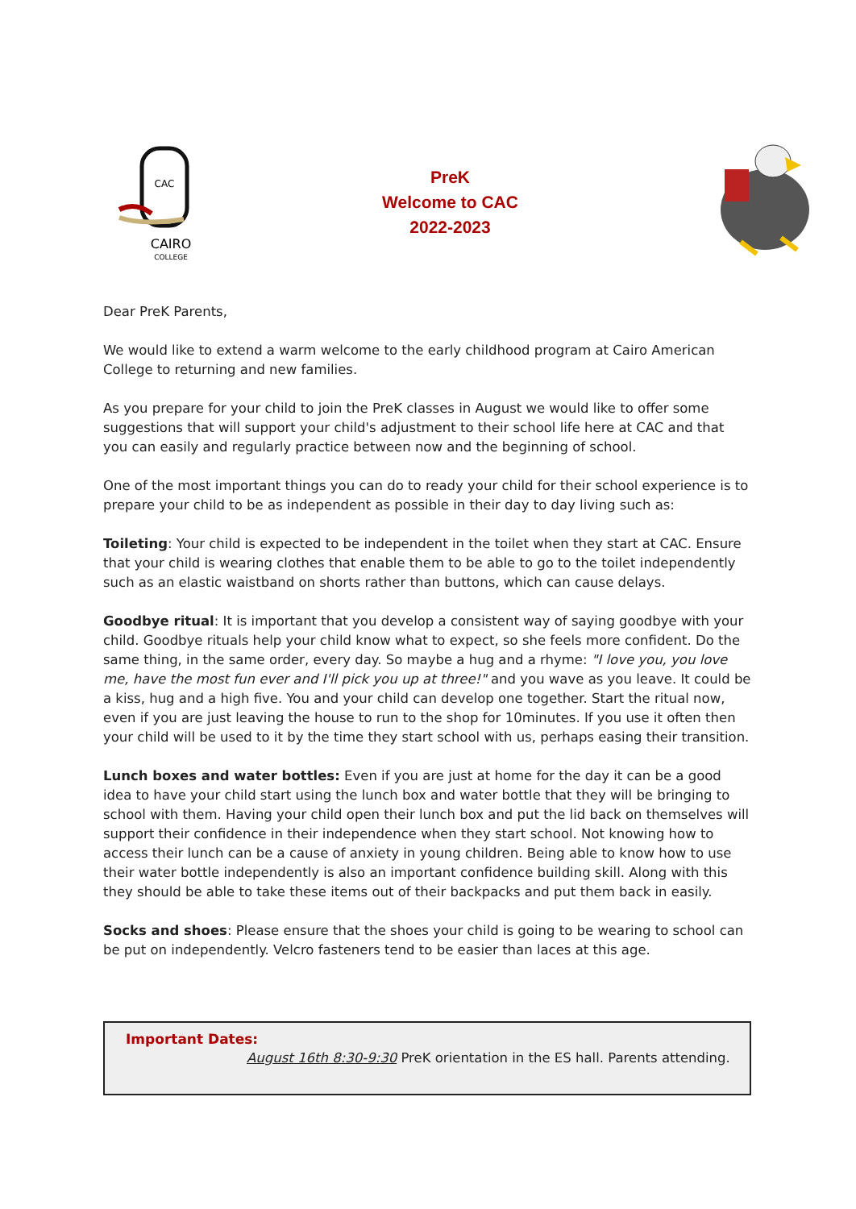CAC
CAIRO
COLLEGE
PreK
Welcome to CAC
2022-2023
Dear PreK Parents,
We would like to extend a warm welcome to the early childhood program at Cairo American College to returning and new families.
As you prepare for your child to join the PreK classes in August we would like to offer some suggestions that will support your child's adjustment to their school life here at CAC and that you can easily and regularly practice between now and the beginning of school.
One of the most important things you can do to ready your child for their school experience is to prepare your child to be as independent as possible in their day to day living such as:
Toileting: Your child is expected to be independent in the toilet when they start at CAC. Ensure that your child is wearing clothes that enable them to be able to go to the toilet independently such as an elastic waistband on shorts rather than buttons, which can cause delays.
Goodbye ritual: It is important that you develop a consistent way of saying goodbye with your child. Goodbye rituals help your child know what to expect, so she feels more confident. Do the same thing, in the same order, every day. So maybe a hug and a rhyme: "I love you, you love me, have the most fun ever and I'll pick you up at three!" and you wave as you leave. It could be a kiss, hug and a high five. You and your child can develop one together. Start the ritual now, even if you are just leaving the house to run to the shop for 10minutes. If you use it often then your child will be used to it by the time they start school with us, perhaps easing their transition.
Lunch boxes and water bottles: Even if you are just at home for the day it can be a good idea to have your child start using the lunch box and water bottle that they will be bringing to school with them. Having your child open their lunch box and put the lid back on themselves will support their confidence in their independence when they start school. Not knowing how to access their lunch can be a cause of anxiety in young children. Being able to know how to use their water bottle independently is also an important confidence building skill. Along with this they should be able to take these items out of their backpacks and put them back in easily.
Socks and shoes: Please ensure that the shoes your child is going to be wearing to school can be put on independently. Velcro fasteners tend to be easier than laces at this age.
Important Dates:
August 16th 8:30-9:30 PreK orientation in the ES hall. Parents attending.